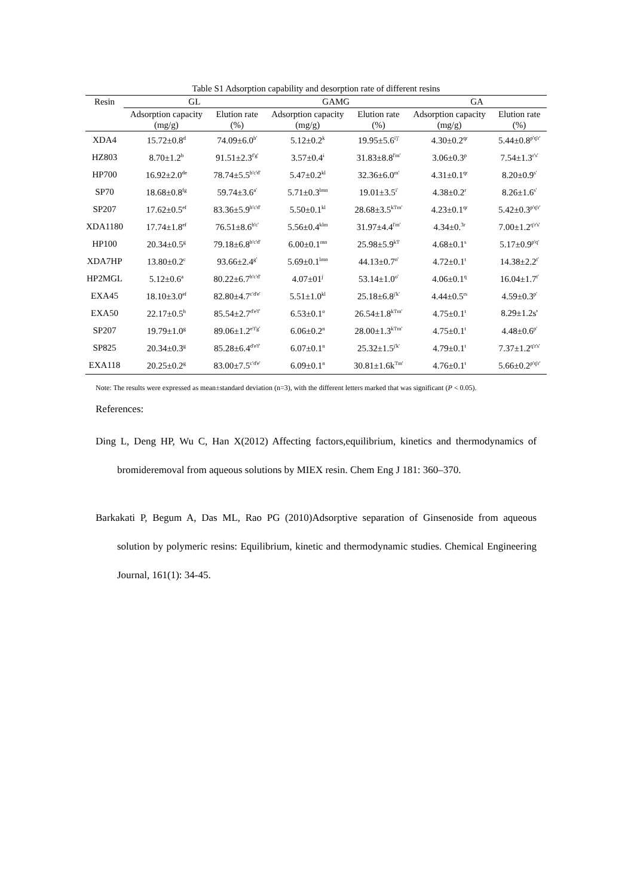Table S1 Adsorption capability and desorption rate of different resins
| Resin | GL | | GAMG | | GA | |
| --- | --- | --- | --- | --- | --- | --- |
| | Adsorption capacity (mg/g) | Elution rate (%) | Adsorption capacity (mg/g) | Elution rate (%) | Adsorption capacity (mg/g) | Elution rate (%) |
| XDA4 | 15.72±0.8<sup>d</sup> | 74.09±6.0<sup>b'</sup> | 5.12±0.2<sup>k</sup> | 19.95±5.6<sup>i'j'</sup> | 4.30±0.2<sup>qr</sup> | 5.44±0.8<sup>p'q'r'</sup> |
| HZ803 | 8.70±1.2<sup>b</sup> | 91.51±2.3<sup>f'g'</sup> | 3.57±0.4<sup>i</sup> | 31.83±8.8<sup>l'm'</sup> | 3.06±0.3<sup>p</sup> | 7.54±1.3<sup>r's'</sup> |
| HP700 | 16.92±2.0<sup>de</sup> | 78.74±5.5<sup>b'c'd'</sup> | 5.47±0.2<sup>kl</sup> | 32.36±6.0<sup>m'</sup> | 4.31±0.1<sup>qr</sup> | 8.20±0.9<sup>s'</sup> |
| SP70 | 18.68±0.8<sup>fg</sup> | 59.74±3.6<sup>a'</sup> | 5.71±0.3<sup>lmn</sup> | 19.01±3.5<sup>i'</sup> | 4.38±0.2<sup>r</sup> | 8.26±1.6<sup>s'</sup> |
| SP207 | 17.62±0.5<sup>ef</sup> | 83.36±5.9<sup>b'c'd'</sup> | 5.50±0.1<sup>kl</sup> | 28.68±3.5<sup>k'l'm'</sup> | 4.23±0.1<sup>qr</sup> | 5.42±0.3<sup>p'q'r'</sup> |
| XDA1180 | 17.74±1.8<sup>ef</sup> | 76.51±8.6<sup>b'c'</sup> | 5.56±0.4<sup>klm</sup> | 31.97±4.4<sup>l'm'</sup> | 4.34±0.<sup>3r</sup> | 7.00±1.2<sup>q'r's'</sup> |
| HP100 | 20.34±0.5<sup>g</sup> | 79.18±6.8<sup>b'c'd'</sup> | 6.00±0.1<sup>mn</sup> | 25.98±5.9<sup>k'l'</sup> | 4.68±0.1<sup>s</sup> | 5.17±0.9<sup>p'q'</sup> |
| XDA7HP | 13.80±0.2<sup>c</sup> | 93.66±2.4<sup>g'</sup> | 5.69±0.1<sup>lmn</sup> | 44.13±0.7<sup>n'</sup> | 4.72±0.1<sup>t</sup> | 14.38±2.2<sup>t'</sup> |
| HP2MGL | 5.12±0.6<sup>a</sup> | 80.22±6.7<sup>b'c'd'</sup> | 4.07±01<sup>j</sup> | 53.14±1.0<sup>o'</sup> | 4.06±0.1<sup>q</sup> | 16.04±1.7<sup>t'</sup> |
| EXA45 | 18.10±3.0<sup>ef</sup> | 82.80±4.7<sup>c'd'e'</sup> | 5.51±1.0<sup>kl</sup> | 25.18±6.8<sup>j'k'</sup> | 4.44±0.5<sup>rs</sup> | 4.59±0.3<sup>p'</sup> |
| EXA50 | 22.17±0.5<sup>h</sup> | 85.54±2.7<sup>d'e'f'</sup> | 6.53±0.1<sup>o</sup> | 26.54±1.8<sup>k'l'm'</sup> | 4.75±0.1<sup>t</sup> | 8.29±1.2s' |
| SP207 | 19.79±1.0<sup>g</sup> | 89.06±1.2<sup>e'f'g'</sup> | 6.06±0.2<sup>n</sup> | 28.00±1.3<sup>k'l'm'</sup> | 4.75±0.1<sup>t</sup> | 4.48±0.6<sup>p'</sup> |
| SP825 | 20.34±0.3<sup>g</sup> | 85.28±6.4<sup>d'e'f'</sup> | 6.07±0.1<sup>n</sup> | 25.32±1.5<sup>j'k'</sup> | 4.79±0.1<sup>t</sup> | 7.37±1.2<sup>q'r's'</sup> |
| EXA118 | 20.25±0.2<sup>g</sup> | 83.00±7.5<sup>c'd'e'</sup> | 6.09±0.1<sup>n</sup> | 30.81±1.6k<sup>'l'm'</sup> | 4.76±0.1<sup>t</sup> | 5.66±0.2<sup>p'q'r'</sup> |
Note: The results were expressed as mean±standard deviation (n=3), with the different letters marked that was significant (P < 0.05).
References:
Ding L, Deng HP, Wu C, Han X(2012) Affecting factors,equilibrium, kinetics and thermodynamics of bromideremoval from aqueous solutions by MIEX resin. Chem Eng J 181: 360–370.
Barkakati P, Begum A, Das ML, Rao PG (2010)Adsorptive separation of Ginsenoside from aqueous solution by polymeric resins: Equilibrium, kinetic and thermodynamic studies. Chemical Engineering Journal, 161(1): 34-45.